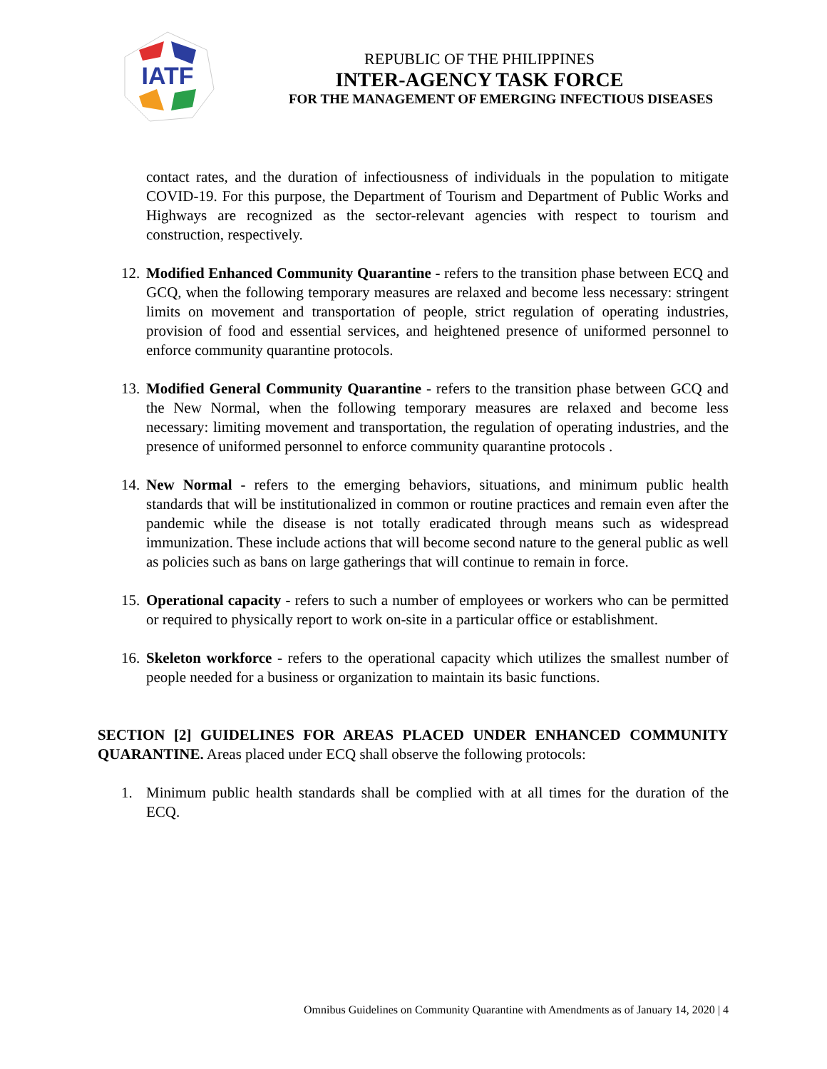IATF
REPUBLIC OF THE PHILIPPINES
INTER-AGENCY TASK FORCE
FOR THE MANAGEMENT OF EMERGING INFECTIOUS DISEASES
contact rates, and the duration of infectiousness of individuals in the population to mitigate COVID-19. For this purpose, the Department of Tourism and Department of Public Works and Highways are recognized as the sector-relevant agencies with respect to tourism and construction, respectively.
12. Modified Enhanced Community Quarantine - refers to the transition phase between ECQ and GCQ, when the following temporary measures are relaxed and become less necessary: stringent limits on movement and transportation of people, strict regulation of operating industries, provision of food and essential services, and heightened presence of uniformed personnel to enforce community quarantine protocols.
13. Modified General Community Quarantine - refers to the transition phase between GCQ and the New Normal, when the following temporary measures are relaxed and become less necessary: limiting movement and transportation, the regulation of operating industries, and the presence of uniformed personnel to enforce community quarantine protocols .
14. New Normal - refers to the emerging behaviors, situations, and minimum public health standards that will be institutionalized in common or routine practices and remain even after the pandemic while the disease is not totally eradicated through means such as widespread immunization. These include actions that will become second nature to the general public as well as policies such as bans on large gatherings that will continue to remain in force.
15. Operational capacity - refers to such a number of employees or workers who can be permitted or required to physically report to work on-site in a particular office or establishment.
16. Skeleton workforce - refers to the operational capacity which utilizes the smallest number of people needed for a business or organization to maintain its basic functions.
SECTION [2] GUIDELINES FOR AREAS PLACED UNDER ENHANCED COMMUNITY QUARANTINE. Areas placed under ECQ shall observe the following protocols:
1. Minimum public health standards shall be complied with at all times for the duration of the ECQ.
Omnibus Guidelines on Community Quarantine with Amendments as of January 14, 2020 | 4